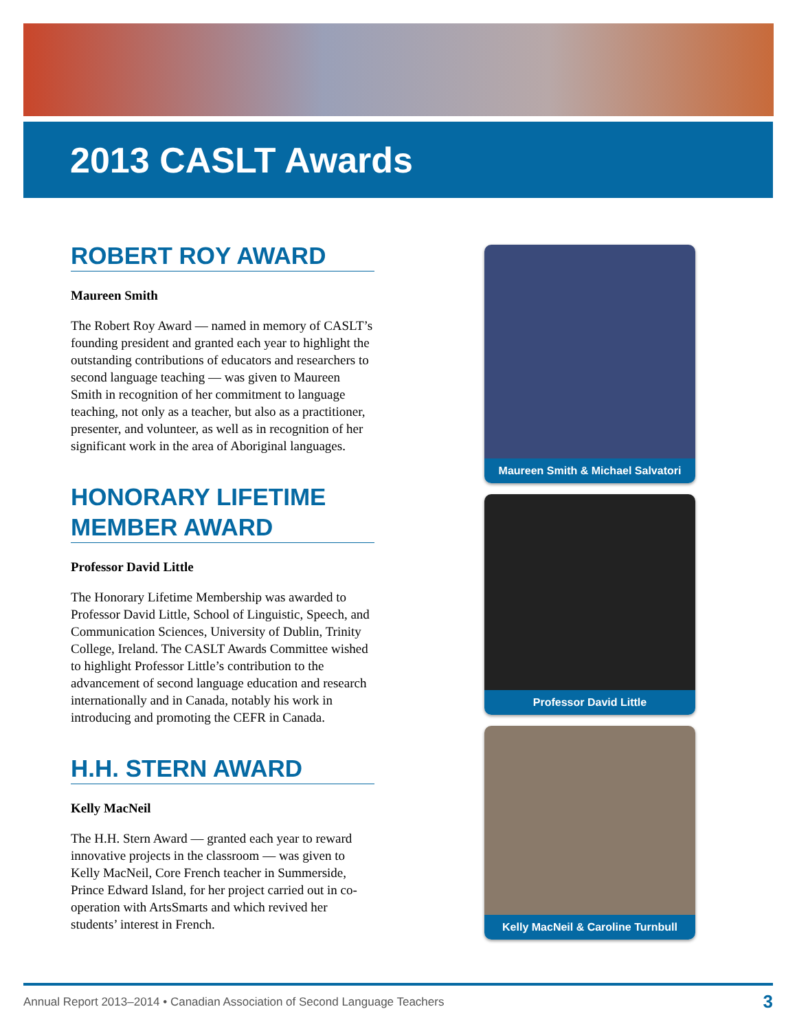2013 CASLT Awards
ROBERT ROY AWARD
Maureen Smith
The Robert Roy Award — named in memory of CASLT’s founding president and granted each year to highlight the outstanding contributions of educators and researchers to second language teaching — was given to Maureen Smith in recognition of her commitment to language teaching, not only as a teacher, but also as a practitioner, presenter, and volunteer, as well as in recognition of her significant work in the area of Aboriginal languages.
HONORARY LIFETIME MEMBER AWARD
Professor David Little
The Honorary Lifetime Membership was awarded to Professor David Little, School of Linguistic, Speech, and Communication Sciences, University of Dublin, Trinity College, Ireland. The CASLT Awards Committee wished to highlight Professor Little’s contribution to the advancement of second language education and research internationally and in Canada, notably his work in introducing and promoting the CEFR in Canada.
H.H. STERN AWARD
Kelly MacNeil
The H.H. Stern Award — granted each year to reward innovative projects in the classroom — was given to Kelly MacNeil, Core French teacher in Summerside, Prince Edward Island, for her project carried out in co-operation with ArtsSmarts and which revived her students’ interest in French.
Maureen Smith & Michael Salvatori
Professor David Little
Kelly MacNeil & Caroline Turnbull
Annual Report 2013–2014 • Canadian Association of Second Language Teachers 3